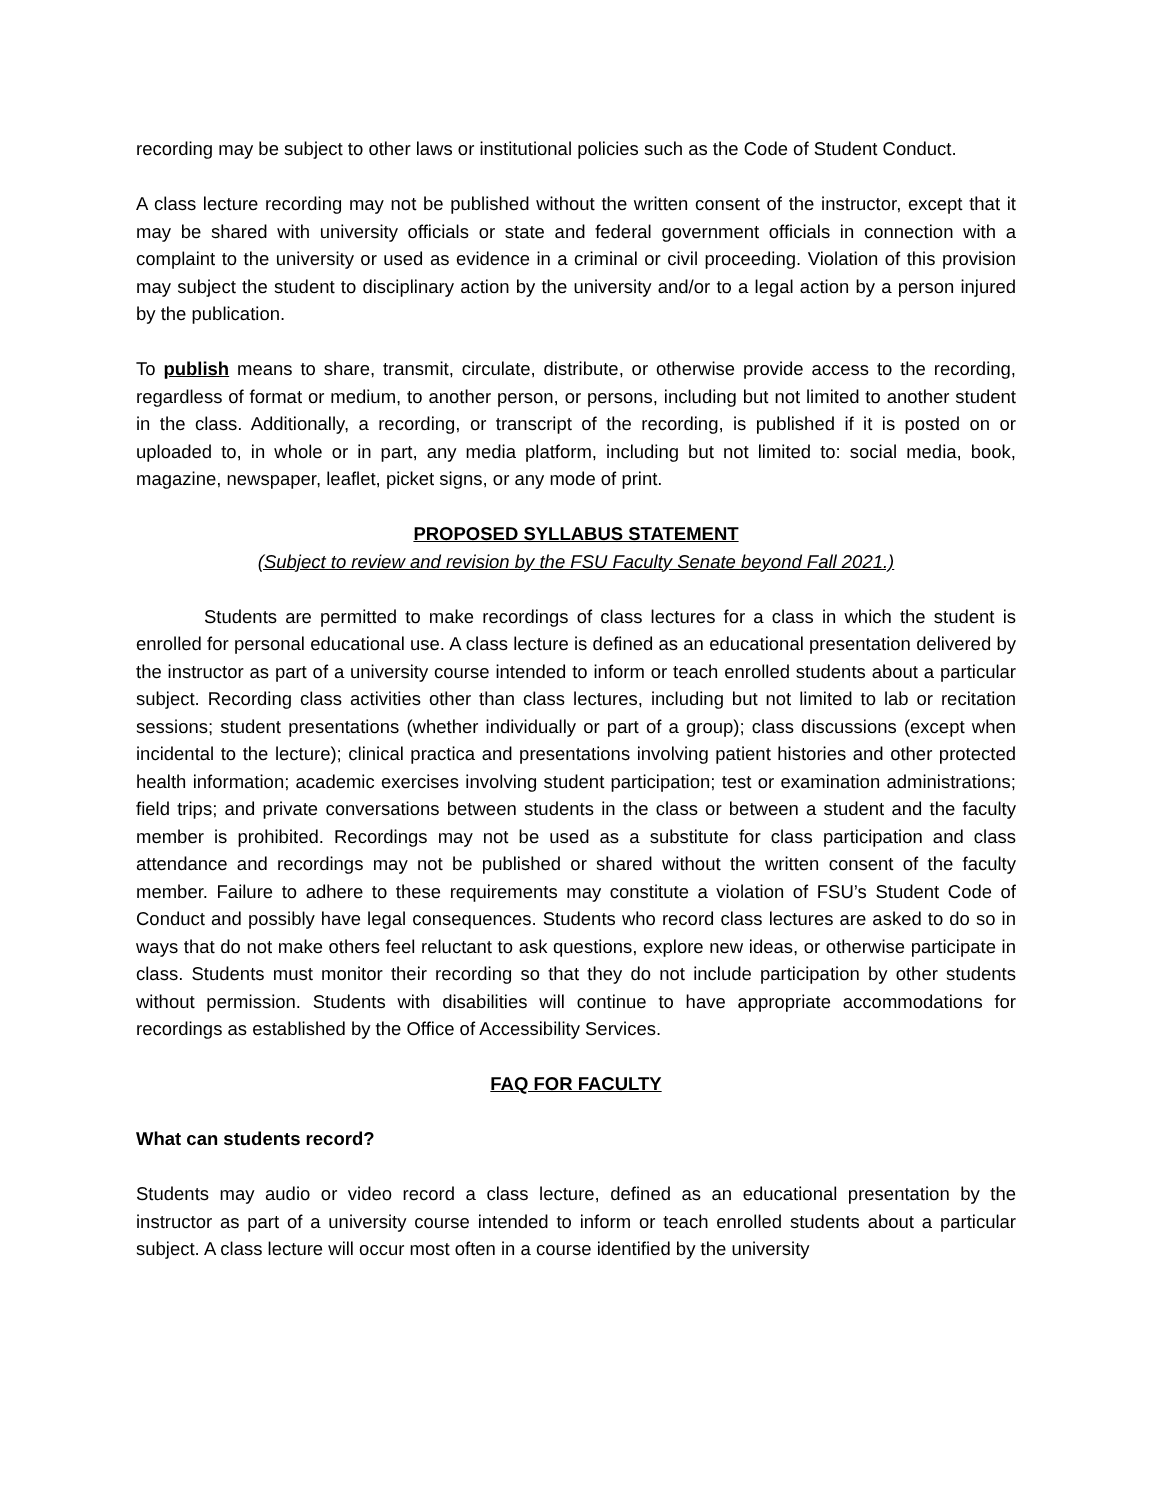recording may be subject to other laws or institutional policies such as the Code of Student Conduct.
A class lecture recording may not be published without the written consent of the instructor, except that it may be shared with university officials or state and federal government officials in connection with a complaint to the university or used as evidence in a criminal or civil proceeding. Violation of this provision may subject the student to disciplinary action by the university and/or to a legal action by a person injured by the publication.
To publish means to share, transmit, circulate, distribute, or otherwise provide access to the recording, regardless of format or medium, to another person, or persons, including but not limited to another student in the class. Additionally, a recording, or transcript of the recording, is published if it is posted on or uploaded to, in whole or in part, any media platform, including but not limited to: social media, book, magazine, newspaper, leaflet, picket signs, or any mode of print.
PROPOSED SYLLABUS STATEMENT
(Subject to review and revision by the FSU Faculty Senate beyond Fall 2021.)
Students are permitted to make recordings of class lectures for a class in which the student is enrolled for personal educational use. A class lecture is defined as an educational presentation delivered by the instructor as part of a university course intended to inform or teach enrolled students about a particular subject. Recording class activities other than class lectures, including but not limited to lab or recitation sessions; student presentations (whether individually or part of a group); class discussions (except when incidental to the lecture); clinical practica and presentations involving patient histories and other protected health information; academic exercises involving student participation; test or examination administrations; field trips; and private conversations between students in the class or between a student and the faculty member is prohibited. Recordings may not be used as a substitute for class participation and class attendance and recordings may not be published or shared without the written consent of the faculty member. Failure to adhere to these requirements may constitute a violation of FSU’s Student Code of Conduct and possibly have legal consequences. Students who record class lectures are asked to do so in ways that do not make others feel reluctant to ask questions, explore new ideas, or otherwise participate in class. Students must monitor their recording so that they do not include participation by other students without permission. Students with disabilities will continue to have appropriate accommodations for recordings as established by the Office of Accessibility Services.
FAQ FOR FACULTY
What can students record?
Students may audio or video record a class lecture, defined as an educational presentation by the instructor as part of a university course intended to inform or teach enrolled students about a particular subject. A class lecture will occur most often in a course identified by the university